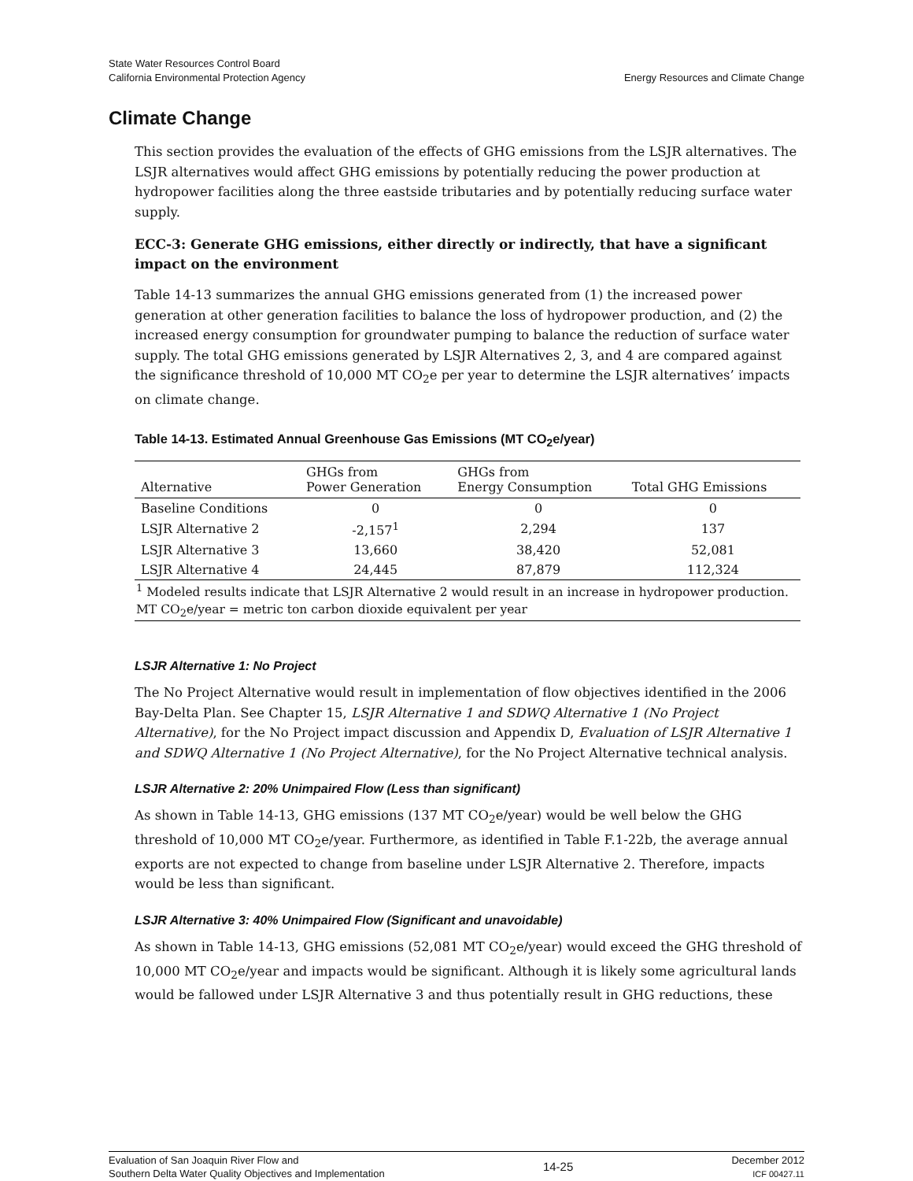State Water Resources Control Board
California Environmental Protection Agency
Energy Resources and Climate Change
Climate Change
This section provides the evaluation of the effects of GHG emissions from the LSJR alternatives. The LSJR alternatives would affect GHG emissions by potentially reducing the power production at hydropower facilities along the three eastside tributaries and by potentially reducing surface water supply.
ECC-3: Generate GHG emissions, either directly or indirectly, that have a significant impact on the environment
Table 14-13 summarizes the annual GHG emissions generated from (1) the increased power generation at other generation facilities to balance the loss of hydropower production, and (2) the increased energy consumption for groundwater pumping to balance the reduction of surface water supply. The total GHG emissions generated by LSJR Alternatives 2, 3, and 4 are compared against the significance threshold of 10,000 MT CO<sub>2</sub>e per year to determine the LSJR alternatives’ impacts on climate change.
Table 14-13. Estimated Annual Greenhouse Gas Emissions (MT CO<sub>2</sub>e/year)
| Alternative | GHGs from Power Generation | GHGs from Energy Consumption | Total GHG Emissions |
| --- | --- | --- | --- |
| Baseline Conditions | 0 | 0 | 0 |
| LSJR Alternative 2 | -2,157<sup>1</sup> | 2,294 | 137 |
| LSJR Alternative 3 | 13,660 | 38,420 | 52,081 |
| LSJR Alternative 4 | 24,445 | 87,879 | 112,324 |
| <sup>1</sup> Modeled results indicate that LSJR Alternative 2 would result in an increase in hydropower production. | | | |
| MT CO<sub>2</sub>e/year = metric ton carbon dioxide equivalent per year | | | |
LSJR Alternative 1: No Project
The No Project Alternative would result in implementation of flow objectives identified in the 2006 Bay-Delta Plan. See Chapter 15, LSJR Alternative 1 and SDWQ Alternative 1 (No Project Alternative), for the No Project impact discussion and Appendix D, Evaluation of LSJR Alternative 1 and SDWQ Alternative 1 (No Project Alternative), for the No Project Alternative technical analysis.
LSJR Alternative 2: 20% Unimpaired Flow (Less than significant)
As shown in Table 14-13, GHG emissions (137 MT CO<sub>2</sub>e/year) would be well below the GHG threshold of 10,000 MT CO<sub>2</sub>e/year. Furthermore, as identified in Table F.1-22b, the average annual exports are not expected to change from baseline under LSJR Alternative 2. Therefore, impacts would be less than significant.
LSJR Alternative 3: 40% Unimpaired Flow (Significant and unavoidable)
As shown in Table 14-13, GHG emissions (52,081 MT CO<sub>2</sub>e/year) would exceed the GHG threshold of 10,000 MT CO<sub>2</sub>e/year and impacts would be significant. Although it is likely some agricultural lands would be fallowed under LSJR Alternative 3 and thus potentially result in GHG reductions, these
Evaluation of San Joaquin River Flow and
Southern Delta Water Quality Objectives and Implementation
14-25
December 2012
ICF 00427.11